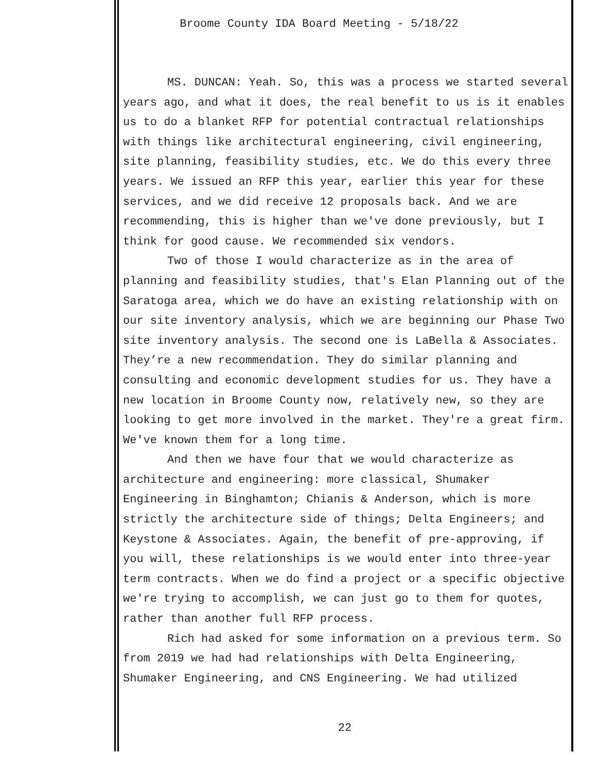Broome County IDA Board Meeting - 5/18/22
MS. DUNCAN: Yeah. So, this was a process we started several years ago, and what it does, the real benefit to us is it enables us to do a blanket RFP for potential contractual relationships with things like architectural engineering, civil engineering, site planning, feasibility studies, etc. We do this every three years. We issued an RFP this year, earlier this year for these services, and we did receive 12 proposals back. And we are recommending, this is higher than we've done previously, but I think for good cause. We recommended six vendors.
Two of those I would characterize as in the area of planning and feasibility studies, that's Elan Planning out of the Saratoga area, which we do have an existing relationship with on our site inventory analysis, which we are beginning our Phase Two site inventory analysis. The second one is LaBella & Associates. They’re a new recommendation. They do similar planning and consulting and economic development studies for us. They have a new location in Broome County now, relatively new, so they are looking to get more involved in the market. They're a great firm. We've known them for a long time.
And then we have four that we would characterize as architecture and engineering: more classical, Shumaker Engineering in Binghamton; Chianis & Anderson, which is more strictly the architecture side of things; Delta Engineers; and Keystone & Associates. Again, the benefit of pre-approving, if you will, these relationships is we would enter into three-year term contracts. When we do find a project or a specific objective we're trying to accomplish, we can just go to them for quotes, rather than another full RFP process.
Rich had asked for some information on a previous term. So from 2019 we had had relationships with Delta Engineering, Shumaker Engineering, and CNS Engineering. We had utilized
22